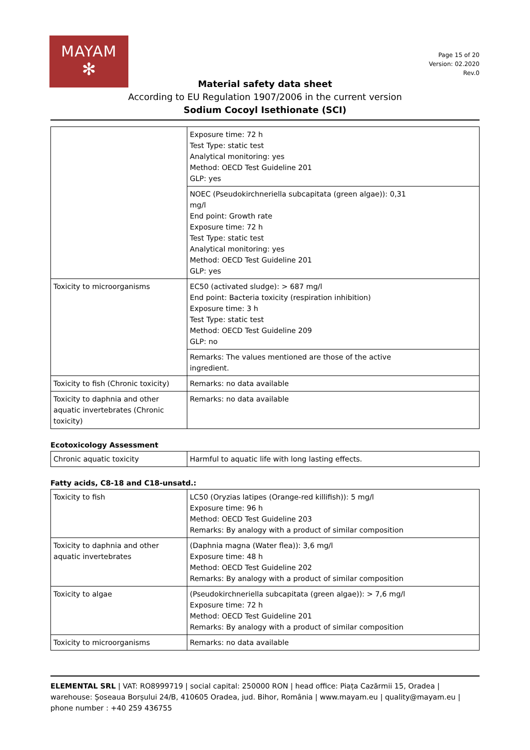MAYAM
✻
Page 15 of 20
Version: 02.2020
Rev.0
Material safety data sheet
According to EU Regulation 1907/2006 in the current version
Sodium Cocoyl Isethionate (SCI)
| | Exposure time: 72 h Test Type: static test Analytical monitoring: yes Method: OECD Test Guideline 201 GLP: yes |
| | NOEC (Pseudokirchneriella subcapitata (green algae)): 0,31 mg/l End point: Growth rate Exposure time: 72 h Test Type: static test Analytical monitoring: yes Method: OECD Test Guideline 201 GLP: yes |
| Toxicity to microorganisms | EC50 (activated sludge): > 687 mg/l End point: Bacteria toxicity (respiration inhibition) Exposure time: 3 h Test Type: static test Method: OECD Test Guideline 209 GLP: no |
| | Remarks: The values mentioned are those of the active ingredient. |
| Toxicity to fish (Chronic toxicity) | Remarks: no data available |
| Toxicity to daphnia and other aquatic invertebrates (Chronic toxicity) | Remarks: no data available |
Ecotoxicology Assessment
| Chronic aquatic toxicity | Harmful to aquatic life with long lasting effects. |
Fatty acids, C8-18 and C18-unsatd.:
| Toxicity to fish | LC50 (Oryzias latipes (Orange-red killifish)): 5 mg/l Exposure time: 96 h Method: OECD Test Guideline 203 Remarks: By analogy with a product of similar composition |
| Toxicity to daphnia and other aquatic invertebrates | (Daphnia magna (Water flea)): 3,6 mg/l Exposure time: 48 h Method: OECD Test Guideline 202 Remarks: By analogy with a product of similar composition |
| Toxicity to algae | (Pseudokirchneriella subcapitata (green algae)): > 7,6 mg/l Exposure time: 72 h Method: OECD Test Guideline 201 Remarks: By analogy with a product of similar composition |
| Toxicity to microorganisms | Remarks: no data available |
ELEMENTAL SRL | VAT: RO8999719 | social capital: 250000 RON | head office: Piața Cazărmii 15, Oradea | warehouse: Șoseaua Borșului 24/B, 410605 Oradea, jud. Bihor, România | www.mayam.eu | quality@mayam.eu | phone number : +40 259 436755